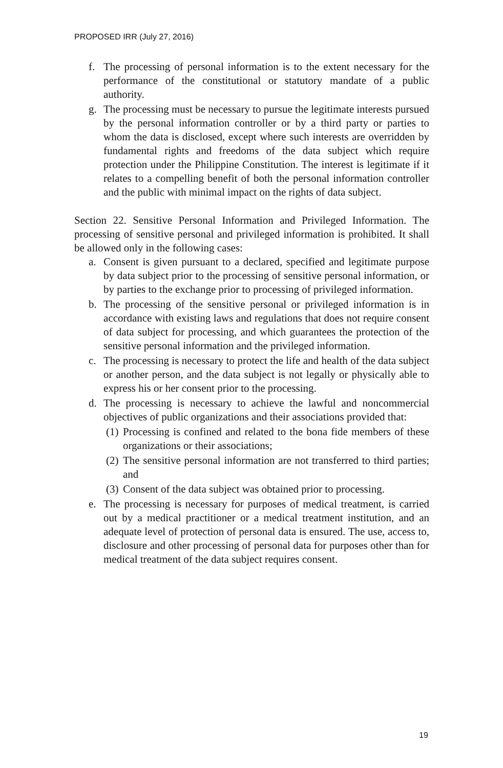PROPOSED IRR (July 27, 2016)
f. The processing of personal information is to the extent necessary for the performance of the constitutional or statutory mandate of a public authority.
g. The processing must be necessary to pursue the legitimate interests pursued by the personal information controller or by a third party or parties to whom the data is disclosed, except where such interests are overridden by fundamental rights and freedoms of the data subject which require protection under the Philippine Constitution. The interest is legitimate if it relates to a compelling benefit of both the personal information controller and the public with minimal impact on the rights of data subject.
Section 22. Sensitive Personal Information and Privileged Information. The processing of sensitive personal and privileged information is prohibited. It shall be allowed only in the following cases:
a. Consent is given pursuant to a declared, specified and legitimate purpose by data subject prior to the processing of sensitive personal information, or by parties to the exchange prior to processing of privileged information.
b. The processing of the sensitive personal or privileged information is in accordance with existing laws and regulations that does not require consent of data subject for processing, and which guarantees the protection of the sensitive personal information and the privileged information.
c. The processing is necessary to protect the life and health of the data subject or another person, and the data subject is not legally or physically able to express his or her consent prior to the processing.
d. The processing is necessary to achieve the lawful and noncommercial objectives of public organizations and their associations provided that:
(1) Processing is confined and related to the bona fide members of these organizations or their associations;
(2) The sensitive personal information are not transferred to third parties; and
(3) Consent of the data subject was obtained prior to processing.
e. The processing is necessary for purposes of medical treatment, is carried out by a medical practitioner or a medical treatment institution, and an adequate level of protection of personal data is ensured. The use, access to, disclosure and other processing of personal data for purposes other than for medical treatment of the data subject requires consent.
19